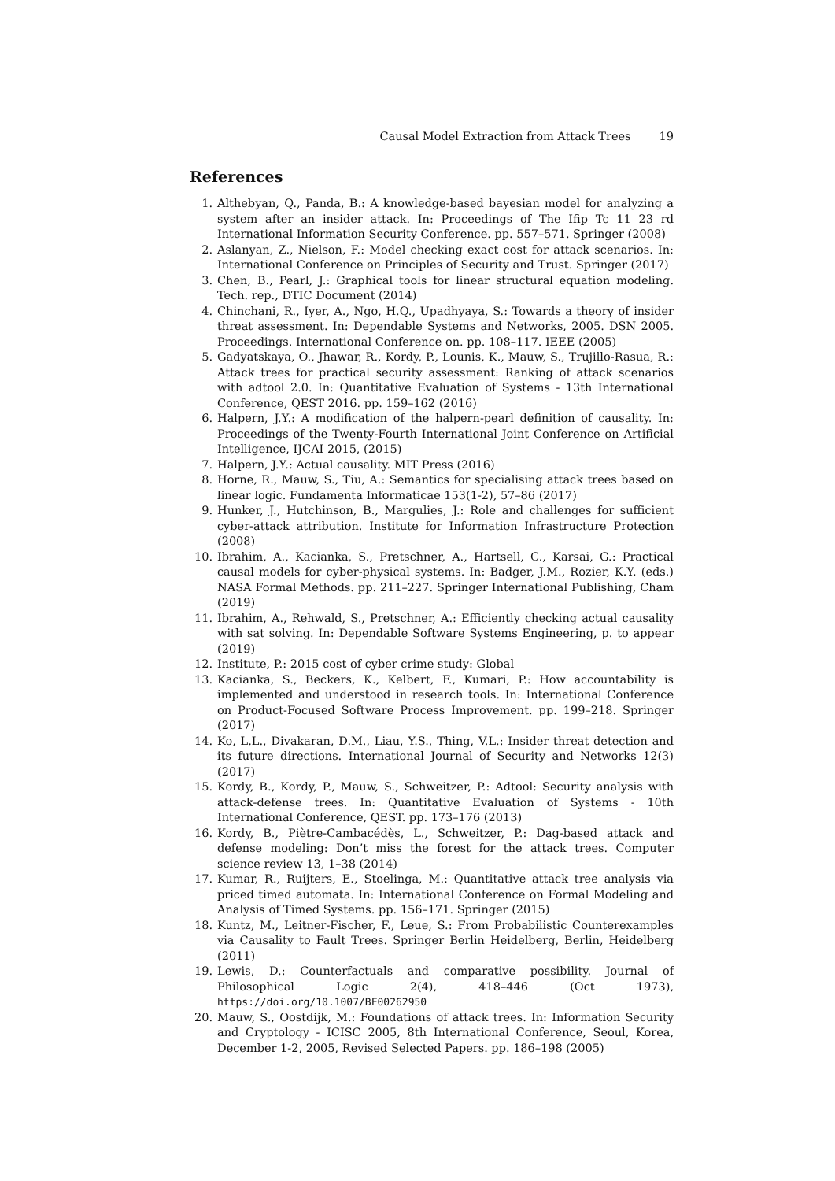Causal Model Extraction from Attack Trees 19
References
1. Althebyan, Q., Panda, B.: A knowledge-based bayesian model for analyzing a system after an insider attack. In: Proceedings of The Ifip Tc 11 23 rd International Information Security Conference. pp. 557–571. Springer (2008)
2. Aslanyan, Z., Nielson, F.: Model checking exact cost for attack scenarios. In: International Conference on Principles of Security and Trust. Springer (2017)
3. Chen, B., Pearl, J.: Graphical tools for linear structural equation modeling. Tech. rep., DTIC Document (2014)
4. Chinchani, R., Iyer, A., Ngo, H.Q., Upadhyaya, S.: Towards a theory of insider threat assessment. In: Dependable Systems and Networks, 2005. DSN 2005. Proceedings. International Conference on. pp. 108–117. IEEE (2005)
5. Gadyatskaya, O., Jhawar, R., Kordy, P., Lounis, K., Mauw, S., Trujillo-Rasua, R.: Attack trees for practical security assessment: Ranking of attack scenarios with adtool 2.0. In: Quantitative Evaluation of Systems - 13th International Conference, QEST 2016. pp. 159–162 (2016)
6. Halpern, J.Y.: A modification of the halpern-pearl definition of causality. In: Proceedings of the Twenty-Fourth International Joint Conference on Artificial Intelligence, IJCAI 2015, (2015)
7. Halpern, J.Y.: Actual causality. MIT Press (2016)
8. Horne, R., Mauw, S., Tiu, A.: Semantics for specialising attack trees based on linear logic. Fundamenta Informaticae 153(1-2), 57–86 (2017)
9. Hunker, J., Hutchinson, B., Margulies, J.: Role and challenges for sufficient cyber-attack attribution. Institute for Information Infrastructure Protection (2008)
10. Ibrahim, A., Kacianka, S., Pretschner, A., Hartsell, C., Karsai, G.: Practical causal models for cyber-physical systems. In: Badger, J.M., Rozier, K.Y. (eds.) NASA Formal Methods. pp. 211–227. Springer International Publishing, Cham (2019)
11. Ibrahim, A., Rehwald, S., Pretschner, A.: Efficiently checking actual causality with sat solving. In: Dependable Software Systems Engineering, p. to appear (2019)
12. Institute, P.: 2015 cost of cyber crime study: Global
13. Kacianka, S., Beckers, K., Kelbert, F., Kumari, P.: How accountability is implemented and understood in research tools. In: International Conference on Product-Focused Software Process Improvement. pp. 199–218. Springer (2017)
14. Ko, L.L., Divakaran, D.M., Liau, Y.S., Thing, V.L.: Insider threat detection and its future directions. International Journal of Security and Networks 12(3) (2017)
15. Kordy, B., Kordy, P., Mauw, S., Schweitzer, P.: Adtool: Security analysis with attack-defense trees. In: Quantitative Evaluation of Systems - 10th International Conference, QEST. pp. 173–176 (2013)
16. Kordy, B., Piètre-Cambacédès, L., Schweitzer, P.: Dag-based attack and defense modeling: Don’t miss the forest for the attack trees. Computer science review 13, 1–38 (2014)
17. Kumar, R., Ruijters, E., Stoelinga, M.: Quantitative attack tree analysis via priced timed automata. In: International Conference on Formal Modeling and Analysis of Timed Systems. pp. 156–171. Springer (2015)
18. Kuntz, M., Leitner-Fischer, F., Leue, S.: From Probabilistic Counterexamples via Causality to Fault Trees. Springer Berlin Heidelberg, Berlin, Heidelberg (2011)
19. Lewis, D.: Counterfactuals and comparative possibility. Journal of Philosophical Logic 2(4), 418–446 (Oct 1973), https://doi.org/10.1007/BF00262950
20. Mauw, S., Oostdijk, M.: Foundations of attack trees. In: Information Security and Cryptology - ICISC 2005, 8th International Conference, Seoul, Korea, December 1-2, 2005, Revised Selected Papers. pp. 186–198 (2005)